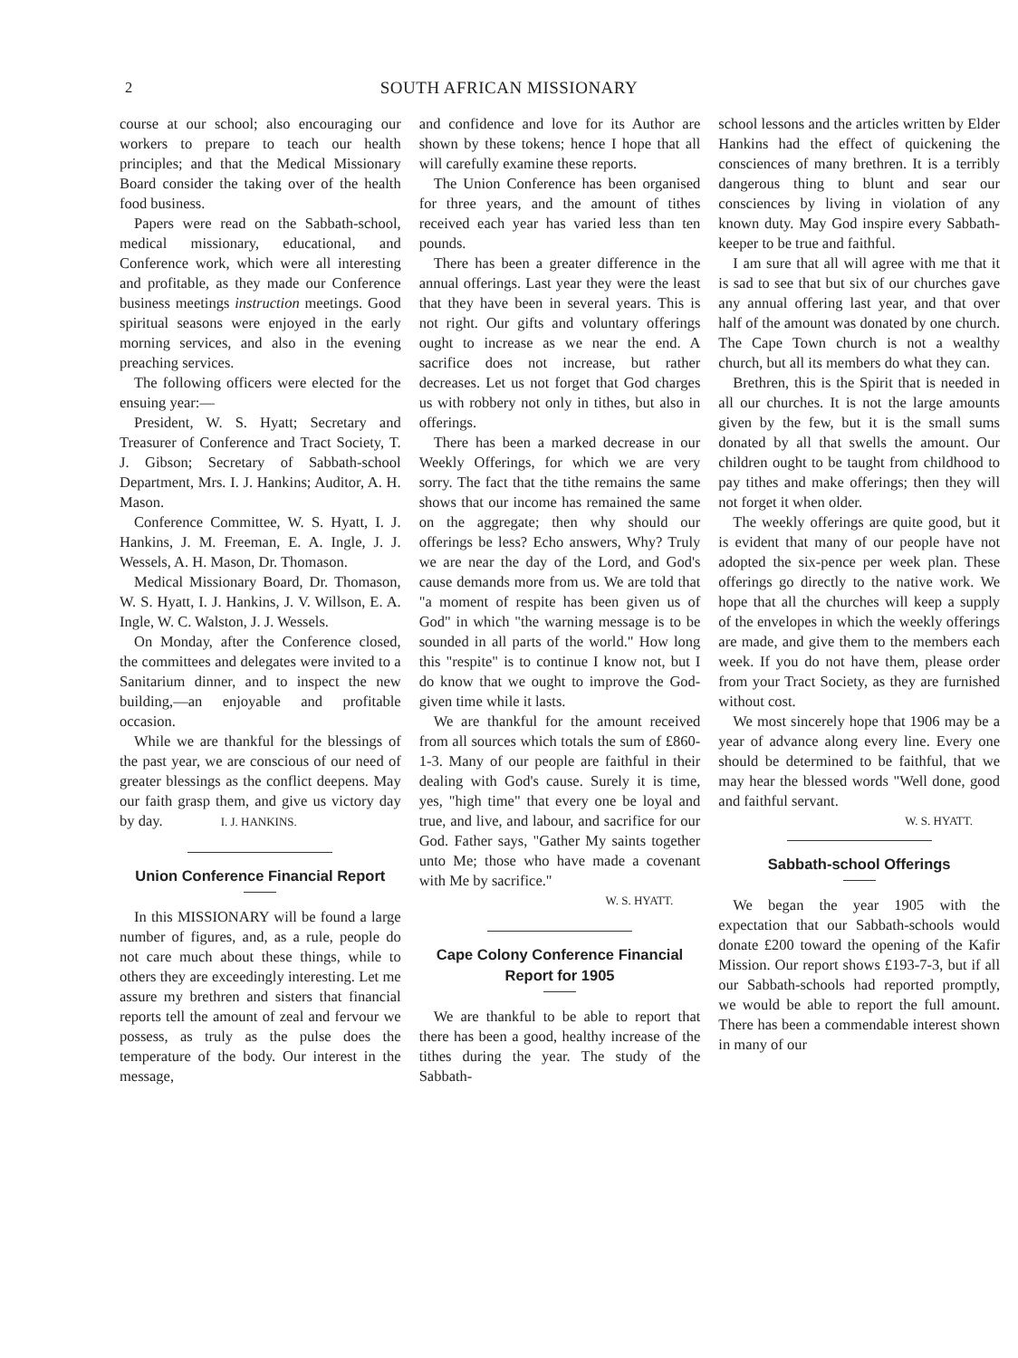2
SOUTH AFRICAN MISSIONARY
course at our school; also encouraging our workers to prepare to teach our health principles; and that the Medical Missionary Board consider the taking over of the health food business.
Papers were read on the Sabbath-school, medical missionary, educational, and Conference work, which were all interesting and profitable, as they made our Conference business meetings instruction meetings. Good spiritual seasons were enjoyed in the early morning services, and also in the evening preaching services.
The following officers were elected for the ensuing year:—
President, W. S. Hyatt; Secretary and Treasurer of Conference and Tract Society, T. J. Gibson; Secretary of Sabbath-school Department, Mrs. I. J. Hankins; Auditor, A. H. Mason.
Conference Committee, W. S. Hyatt, I. J. Hankins, J. M. Freeman, E. A. Ingle, J. J. Wessels, A. H. Mason, Dr. Thomason.
Medical Missionary Board, Dr. Thomason, W. S. Hyatt, I. J. Hankins, J. V. Willson, E. A. Ingle, W. C. Walston, J. J. Wessels.
On Monday, after the Conference closed, the committees and delegates were invited to a Sanitarium dinner, and to inspect the new building,—an enjoyable and profitable occasion.
While we are thankful for the blessings of the past year, we are conscious of our need of greater blessings as the conflict deepens. May our faith grasp them, and give us victory day by day. I. J. HANKINS.
Union Conference Financial Report
In this MISSIONARY will be found a large number of figures, and, as a rule, people do not care much about these things, while to others they are exceedingly interesting. Let me assure my brethren and sisters that financial reports tell the amount of zeal and fervour we possess, as truly as the pulse does the temperature of the body. Our interest in the message,
and confidence and love for its Author are shown by these tokens; hence I hope that all will carefully examine these reports.
The Union Conference has been organised for three years, and the amount of tithes received each year has varied less than ten pounds.
There has been a greater difference in the annual offerings. Last year they were the least that they have been in several years. This is not right. Our gifts and voluntary offerings ought to increase as we near the end. A sacrifice does not increase, but rather decreases. Let us not forget that God charges us with robbery not only in tithes, but also in offerings.
There has been a marked decrease in our Weekly Offerings, for which we are very sorry. The fact that the tithe remains the same shows that our income has remained the same on the aggregate; then why should our offerings be less? Echo answers, Why? Truly we are near the day of the Lord, and God's cause demands more from us. We are told that "a moment of respite has been given us of God" in which "the warning message is to be sounded in all parts of the world." How long this "respite" is to continue I know not, but I do know that we ought to improve the God-given time while it lasts.
We are thankful for the amount received from all sources which totals the sum of £860-1-3. Many of our people are faithful in their dealing with God's cause. Surely it is time, yes, "high time" that every one be loyal and true, and live, and labour, and sacrifice for our God. Father says, "Gather My saints together unto Me; those who have made a covenant with Me by sacrifice."
W. S. HYATT.
Cape Colony Conference Financial Report for 1905
We are thankful to be able to report that there has been a good, healthy increase of the tithes during the year. The study of the Sabbath-
school lessons and the articles written by Elder Hankins had the effect of quickening the consciences of many brethren. It is a terribly dangerous thing to blunt and sear our consciences by living in violation of any known duty. May God inspire every Sabbath-keeper to be true and faithful.
I am sure that all will agree with me that it is sad to see that but six of our churches gave any annual offering last year, and that over half of the amount was donated by one church. The Cape Town church is not a wealthy church, but all its members do what they can.
Brethren, this is the Spirit that is needed in all our churches. It is not the large amounts given by the few, but it is the small sums donated by all that swells the amount. Our children ought to be taught from childhood to pay tithes and make offerings; then they will not forget it when older.
The weekly offerings are quite good, but it is evident that many of our people have not adopted the six-pence per week plan. These offerings go directly to the native work. We hope that all the churches will keep a supply of the envelopes in which the weekly offerings are made, and give them to the members each week. If you do not have them, please order from your Tract Society, as they are furnished without cost.
We most sincerely hope that 1906 may be a year of advance along every line. Every one should be determined to be faithful, that we may hear the blessed words "Well done, good and faithful servant.
W. S. HYATT.
Sabbath-school Offerings
We began the year 1905 with the expectation that our Sabbath-schools would donate £200 toward the opening of the Kafir Mission. Our report shows £193-7-3, but if all our Sabbath-schools had reported promptly, we would be able to report the full amount. There has been a commendable interest shown in many of our